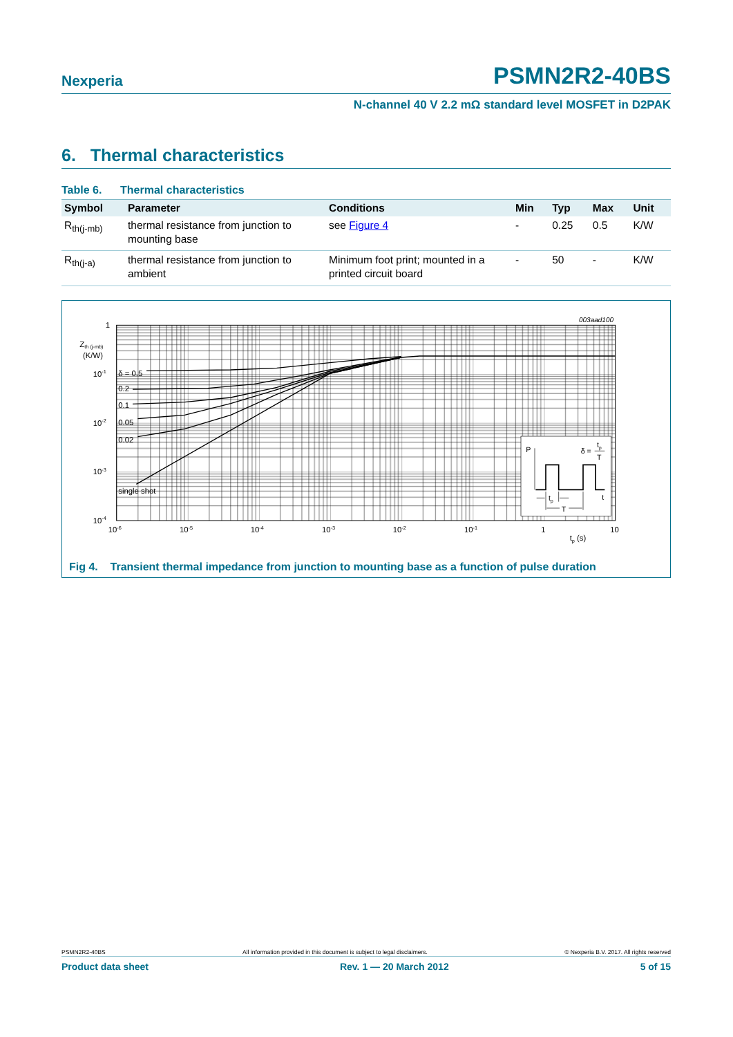Nexperia PSMN2R2-40BS
N-channel 40 V 2.2 mΩ standard level MOSFET in D2PAK
6. Thermal characteristics
Table 6. Thermal characteristics
| Symbol | Parameter | Conditions | Min | Typ | Max | Unit |
| --- | --- | --- | --- | --- | --- | --- |
| R<sub>th(j-mb)</sub> | thermal resistance from junction to mounting base | see Figure 4 | - | 0.25 | 0.5 | K/W |
| R<sub>th(j-a)</sub> | thermal resistance from junction to ambient | Minimum foot print; mounted in a printed circuit board | - | 50 | - | K/W |
δ = 0.5
0.2
0.1
0.05
0.02
single shot
1
Zth (j-mb)
(K/W)
10-1
10-2
10-3
10-4
10-6
10-5
10-4
10-3
10-2
10-1
1
10
tp (s)
003aad100
P
δ =
tp
T
tp
t
T
Fig 4. Transient thermal impedance from junction to mounting base as a function of pulse duration
PSMN2R2-40BS All information provided in this document is subject to legal disclaimers. © Nexperia B.V. 2017. All rights reserved
Product data sheet Rev. 1 — 20 March 2012 5 of 15